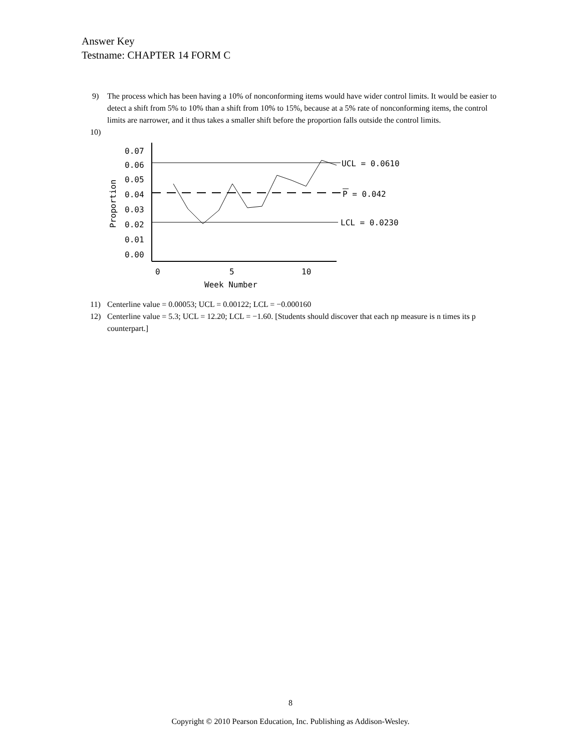Answer Key
Testname: CHAPTER 14 FORM C
9) The process which has been having a 10% of nonconforming items would have wider control limits. It would be easier to detect a shift from 5% to 10% than a shift from 10% to 15%, because at a 5% rate of nonconforming items, the control limits are narrower, and it thus takes a smaller shift before the proportion falls outside the control limits.
10)
0.07
0.06
0.05
0.04
0.03
0.02
0.01
0.00
0
5
10
Week Number
Proportion
UCL = 0.0610
P = 0.042
LCL = 0.0230
11) Centerline value = 0.00053; UCL = 0.00122; LCL = −0.000160
12) Centerline value = 5.3; UCL = 12.20; LCL = −1.60. [Students should discover that each np measure is n times its p counterpart.]
8
Copyright © 2010 Pearson Education, Inc. Publishing as Addison-Wesley.